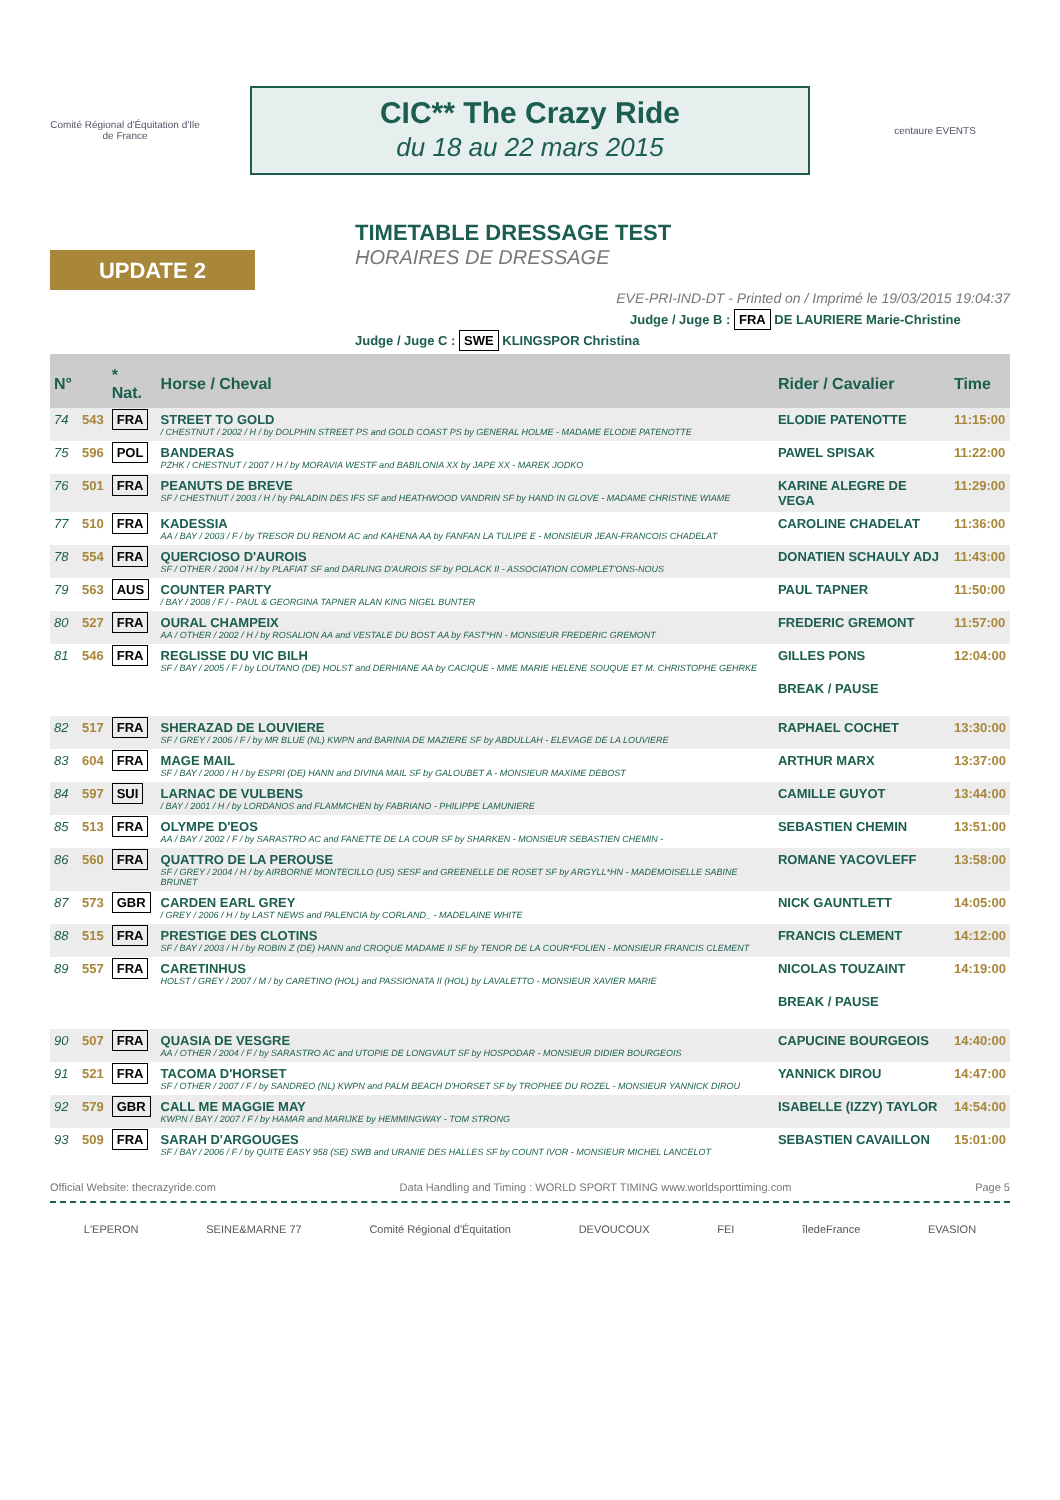Comité Régional d'Équitation d'Ile de France
CIC** The Crazy Ride
du 18 au 22 mars 2015
centaure EVENTS
UPDATE 2
TIMETABLE DRESSAGE TEST
HORAIRES DE DRESSAGE
EVE-PRI-IND-DT - Printed on / Imprimé le 19/03/2015 19:04:37
Judge / Juge B : FRA DE LAURIERE Marie-Christine
Judge / Juge C : SWE KLINGSPOR Christina
| N° | | * Nat. | Horse / Cheval | Rider / Cavalier | Time |
| --- | --- | --- | --- | --- | --- |
| 74 | 543 | FRA | STREET TO GOLD / CHESTNUT / 2002 / H / by DOLPHIN STREET PS and GOLD COAST PS by GENERAL HOLME - MADAME ELODIE PATENOTTE | ELODIE PATENOTTE | 11:15:00 |
| 75 | 596 | POL | BANDERAS PZHK / CHESTNUT / 2007 / H / by MORAVIA WESTF and BABILONIA XX by JAPE XX - MAREK JODKO | PAWEL SPISAK | 11:22:00 |
| 76 | 501 | FRA | PEANUTS DE BREVE SF / CHESTNUT / 2003 / H / by PALADIN DES IFS SF and HEATHWOOD VANDRIN SF by HAND IN GLOVE - MADAME CHRISTINE WIAME | KARINE ALEGRE DE VEGA | 11:29:00 |
| 77 | 510 | FRA | KADESSIA AA / BAY / 2003 / F / by TRESOR DU RENOM AC and KAHENA AA by FANFAN LA TULIPE E - MONSIEUR JEAN-FRANCOIS CHADELAT | CAROLINE CHADELAT | 11:36:00 |
| 78 | 554 | FRA | QUERCIOSO D'AUROIS SF / OTHER / 2004 / H / by PLAFIAT SF and DARLING D'AUROIS SF by POLACK II - ASSOCIATION COMPLET'ONS-NOUS | DONATIEN SCHAULY ADJ | 11:43:00 |
| 79 | 563 | AUS | COUNTER PARTY / BAY / 2008 / F / - PAUL & GEORGINA TAPNER ALAN KING NIGEL BUNTER | PAUL TAPNER | 11:50:00 |
| 80 | 527 | FRA | OURAL CHAMPEIX AA / OTHER / 2002 / H / by ROSALION AA and VESTALE DU BOST AA by FAST*HN - MONSIEUR FREDERIC GREMONT | FREDERIC GREMONT | 11:57:00 |
| 81 | 546 | FRA | REGLISSE DU VIC BILH SF / BAY / 2005 / F / by LOUTANO (DE) HOLST and DERHIANE AA by CACIQUE - MME MARIE HELENE SOUQUE ET M. CHRISTOPHE GEHRKE | GILLES PONS | 12:04:00 |
| | | | | BREAK / PAUSE | |
| 82 | 517 | FRA | SHERAZAD DE LOUVIERE SF / GREY / 2006 / F / by MR BLUE (NL) KWPN and BARINIA DE MAZIERE SF by ABDULLAH - ELEVAGE DE LA LOUVIERE | RAPHAEL COCHET | 13:30:00 |
| 83 | 604 | FRA | MAGE MAIL SF / BAY / 2000 / H / by ESPRI (DE) HANN and DIVINA MAIL SF by GALOUBET A - MONSIEUR MAXIME DEBOST | ARTHUR MARX | 13:37:00 |
| 84 | 597 | SUI | LARNAC DE VULBENS / BAY / 2001 / H / by LORDANOS and FLAMMCHEN by FABRIANO - PHILIPPE LAMUNIERE | CAMILLE GUYOT | 13:44:00 |
| 85 | 513 | FRA | OLYMPE D'EOS AA / BAY / 2002 / F / by SARASTRO AC and FANETTE DE LA COUR SF by SHARKEN - MONSIEUR SEBASTIEN CHEMIN - | SEBASTIEN CHEMIN | 13:51:00 |
| 86 | 560 | FRA | QUATTRO DE LA PEROUSE SF / GREY / 2004 / H / by AIRBORNE MONTECILLO (US) SESF and GREENELLE DE ROSET SF by ARGYLL*HN - MADEMOISELLE SABINE BRUNET | ROMANE YACOVLEFF | 13:58:00 |
| 87 | 573 | GBR | CARDEN EARL GREY / GREY / 2006 / H / by LAST NEWS and PALENCIA by CORLAND_ - MADELAINE WHITE | NICK GAUNTLETT | 14:05:00 |
| 88 | 515 | FRA | PRESTIGE DES CLOTINS SF / BAY / 2003 / H / by ROBIN Z (DE) HANN and CROQUE MADAME II SF by TENOR DE LA COUR*FOLIEN - MONSIEUR FRANCIS CLEMENT | FRANCIS CLEMENT | 14:12:00 |
| 89 | 557 | FRA | CARETINHUS HOLST / GREY / 2007 / M / by CARETINO (HOL) and PASSIONATA II (HOL) by LAVALETTO - MONSIEUR XAVIER MARIE | NICOLAS TOUZAINT | 14:19:00 |
| | | | | BREAK / PAUSE | |
| 90 | 507 | FRA | QUASIA DE VESGRE AA / OTHER / 2004 / F / by SARASTRO AC and UTOPIE DE LONGVAUT SF by HOSPODAR - MONSIEUR DIDIER BOURGEOIS | CAPUCINE BOURGEOIS | 14:40:00 |
| 91 | 521 | FRA | TACOMA D'HORSET SF / OTHER / 2007 / F / by SANDREO (NL) KWPN and PALM BEACH D'HORSET SF by TROPHEE DU ROZEL - MONSIEUR YANNICK DIROU | YANNICK DIROU | 14:47:00 |
| 92 | 579 | GBR | CALL ME MAGGIE MAY KWPN / BAY / 2007 / F / by HAMAR and MARIJKE by HEMMINGWAY - TOM STRONG | ISABELLE (IZZY) TAYLOR | 14:54:00 |
| 93 | 509 | FRA | SARAH D'ARGOUGES SF / BAY / 2006 / F / by QUITE EASY 958 (SE) SWB and URANIE DES HALLES SF by COUNT IVOR - MONSIEUR MICHEL LANCELOT | SEBASTIEN CAVAILLON | 15:01:00 |
Official Website: thecrazyride.com Data Handling and Timing : WORLD SPORT TIMING www.worldsporttiming.com Page 5
L'EPERON SEINE&MARNE 77 Comité Régional d'Équitation DEVOUCOUX FEI îledeFrance EVASION